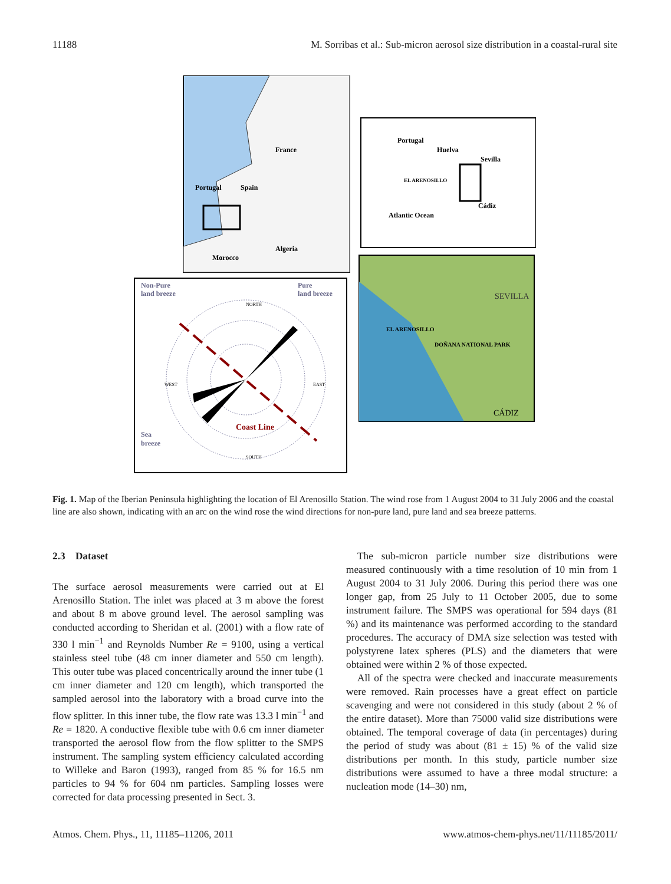11188 M. Sorribas et al.: Sub-micron aerosol size distribution in a coastal-rural site
France
Spain
Portugal
Algeria
Morocco
Portugal
Huelva
Sevilla
EL ARENOSILLO
Cádiz
Atlantic Ocean
SEVILLA
EL ARENOSILLO
DOÑANA NATIONAL PARK
CÁDIZ
Non-Pure
land breeze
Pure
land breeze
Sea
breeze
Coast Line
NORTH
SOUTH
WEST
EAST
Fig. 1. Map of the Iberian Peninsula highlighting the location of El Arenosillo Station. The wind rose from 1 August 2004 to 31 July 2006 and the coastal line are also shown, indicating with an arc on the wind rose the wind directions for non-pure land, pure land and sea breeze patterns.
2.3 Dataset
The surface aerosol measurements were carried out at El Arenosillo Station. The inlet was placed at 3 m above the forest and about 8 m above ground level. The aerosol sampling was conducted according to Sheridan et al. (2001) with a flow rate of 330 l min<sup>−1</sup> and Reynolds Number Re = 9100, using a vertical stainless steel tube (48 cm inner diameter and 550 cm length). This outer tube was placed concentrically around the inner tube (1 cm inner diameter and 120 cm length), which transported the sampled aerosol into the laboratory with a broad curve into the flow splitter. In this inner tube, the flow rate was 13.3 l min<sup>−1</sup> and Re = 1820. A conductive flexible tube with 0.6 cm inner diameter transported the aerosol flow from the flow splitter to the SMPS instrument. The sampling system efficiency calculated according to Willeke and Baron (1993), ranged from 85 % for 16.5 nm particles to 94 % for 604 nm particles. Sampling losses were corrected for data processing presented in Sect. 3.
The sub-micron particle number size distributions were measured continuously with a time resolution of 10 min from 1 August 2004 to 31 July 2006. During this period there was one longer gap, from 25 July to 11 October 2005, due to some instrument failure. The SMPS was operational for 594 days (81 %) and its maintenance was performed according to the standard procedures. The accuracy of DMA size selection was tested with polystyrene latex spheres (PLS) and the diameters that were obtained were within 2 % of those expected.
All of the spectra were checked and inaccurate measurements were removed. Rain processes have a great effect on particle scavenging and were not considered in this study (about 2 % of the entire dataset). More than 75000 valid size distributions were obtained. The temporal coverage of data (in percentages) during the period of study was about (81 ± 15) % of the valid size distributions per month. In this study, particle number size distributions were assumed to have a three modal structure: a nucleation mode (14–30) nm,
Atmos. Chem. Phys., 11, 11185–11206, 2011 www.atmos-chem-phys.net/11/11185/2011/